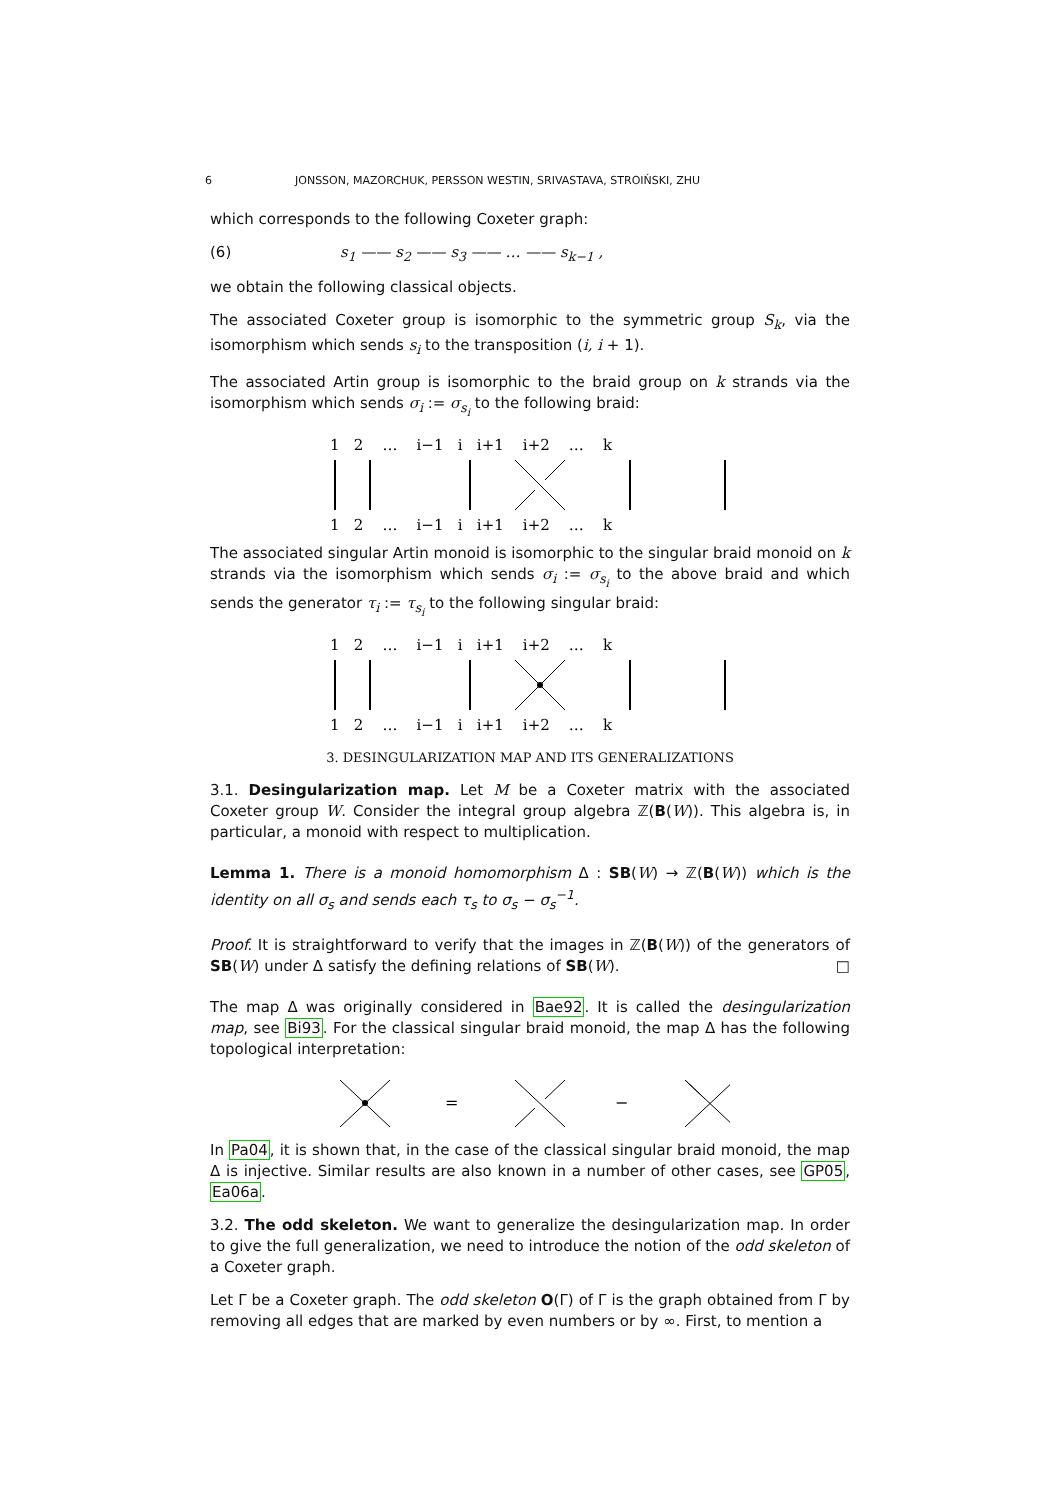6 JONSSON, MAZORCHUK, PERSSON WESTIN, SRIVASTAVA, STROIŃSKI, ZHU
which corresponds to the following Coxeter graph:
(6) s<sub>1</sub> —— s<sub>2</sub> —— s<sub>3</sub> —— … —— s<sub>k−1</sub> ,
we obtain the following classical objects.
The associated Coxeter group is isomorphic to the symmetric group S<sub>k</sub>, via the isomorphism which sends s<sub>i</sub> to the transposition (i, i + 1).
The associated Artin group is isomorphic to the braid group on k strands via the isomorphism which sends σ<sub>i</sub> := σ<sub>s<sub>i</sub></sub> to the following braid:
1 2 … i−1 i i+1 i+2 … k
1 2 … i−1 i i+1 i+2 … k
The associated singular Artin monoid is isomorphic to the singular braid monoid on k strands via the isomorphism which sends σ<sub>i</sub> := σ<sub>s<sub>i</sub></sub> to the above braid and which sends the generator τ<sub>i</sub> := τ<sub>s<sub>i</sub></sub> to the following singular braid:
1 2 … i−1 i i+1 i+2 … k
1 2 … i−1 i i+1 i+2 … k
3. DESINGULARIZATION MAP AND ITS GENERALIZATIONS
3.1. Desingularization map. Let M be a Coxeter matrix with the associated Coxeter group W. Consider the integral group algebra ℤ(B(W)). This algebra is, in particular, a monoid with respect to multiplication.
Lemma 1. There is a monoid homomorphism Δ : SB(W) → ℤ(B(W)) which is the identity on all σ<sub>s</sub> and sends each τ<sub>s</sub> to σ<sub>s</sub> − σ<sub>s</sub><sup>−1</sup>.
Proof. It is straightforward to verify that the images in ℤ(B(W)) of the generators of SB(W) under Δ satisfy the defining relations of SB(W). □
The map Δ was originally considered in Bae92. It is called the desingularization map, see Bi93. For the classical singular braid monoid, the map Δ has the following topological interpretation:
=
−
In Pa04, it is shown that, in the case of the classical singular braid monoid, the map Δ is injective. Similar results are also known in a number of other cases, see GP05, Ea06a.
3.2. The odd skeleton. We want to generalize the desingularization map. In order to give the full generalization, we need to introduce the notion of the odd skeleton of a Coxeter graph.
Let Γ be a Coxeter graph. The odd skeleton O(Γ) of Γ is the graph obtained from Γ by removing all edges that are marked by even numbers or by ∞. First, to mention a